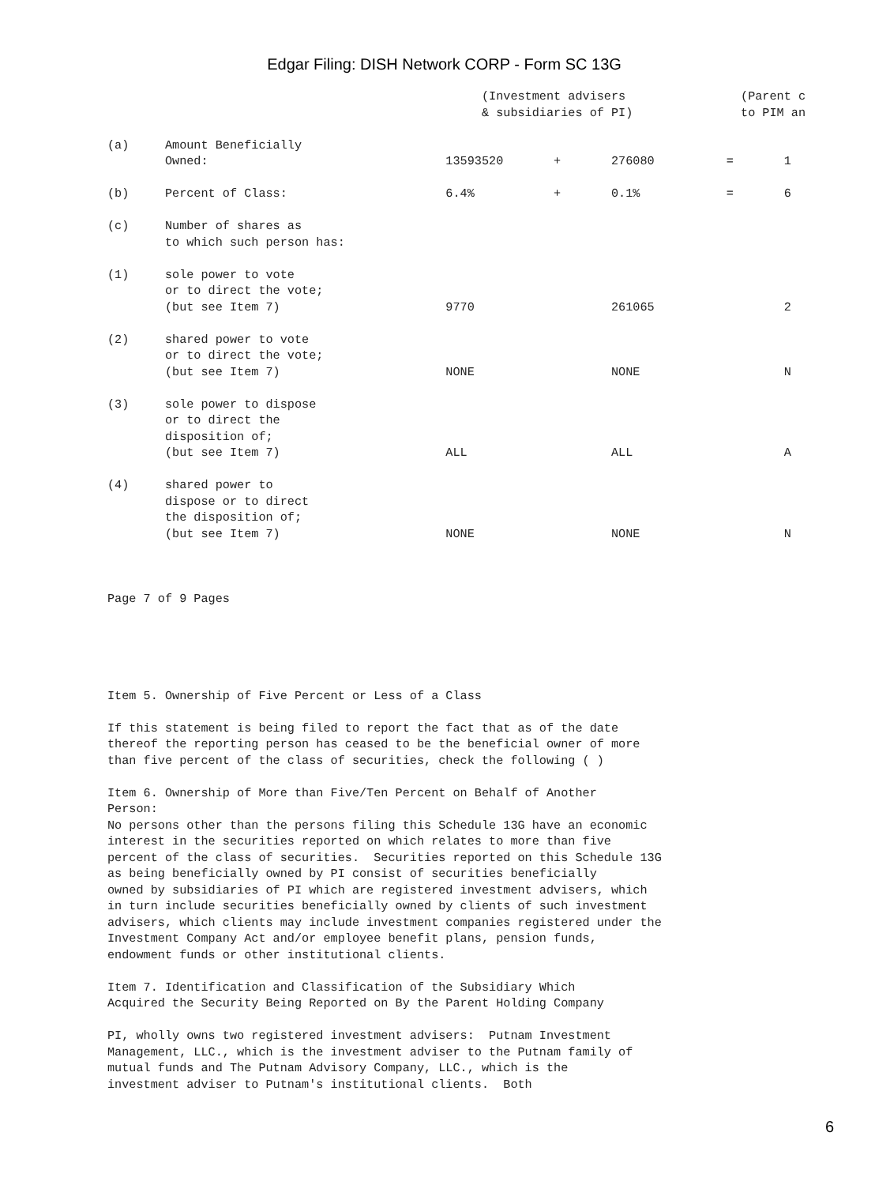Edgar Filing: DISH Network CORP - Form SC 13G
                                                    (Investment advisers                (Parent c
                                                    & subsidiaries of PI)               to PIM an

(a)     Amount Beneficially
        Owned:                                 13593520       +       276080          =       1

(b)     Percent of Class:                      6.4%           +       0.1%            =       6

(c)     Number of shares as
        to which such person has:

(1)     sole power to vote
        or to direct the vote;
        (but see Item 7)                       9770                   261065                  2

(2)     shared power to vote
        or to direct the vote;
        (but see Item 7)                       NONE                   NONE                    N

(3)     sole power to dispose
        or to direct the
        disposition of;
        (but see Item 7)                       ALL                    ALL                     A

(4)     shared power to
        dispose or to direct
        the disposition of;
        (but see Item 7)                       NONE                   NONE                    N



Page 7 of 9 Pages





Item 5. Ownership of Five Percent or Less of a Class

If this statement is being filed to report the fact that as of the date
thereof the reporting person has ceased to be the beneficial owner of more
than five percent of the class of securities, check the following ( )

Item 6. Ownership of More than Five/Ten Percent on Behalf of Another
Person:
No persons other than the persons filing this Schedule 13G have an economic
interest in the securities reported on which relates to more than five
percent of the class of securities.  Securities reported on this Schedule 13G
as being beneficially owned by PI consist of securities beneficially
owned by subsidiaries of PI which are registered investment advisers, which
in turn include securities beneficially owned by clients of such investment
advisers, which clients may include investment companies registered under the
Investment Company Act and/or employee benefit plans, pension funds,
endowment funds or other institutional clients.

Item 7. Identification and Classification of the Subsidiary Which
Acquired the Security Being Reported on By the Parent Holding Company

PI, wholly owns two registered investment advisers:  Putnam Investment
Management, LLC., which is the investment adviser to the Putnam family of
mutual funds and The Putnam Advisory Company, LLC., which is the
investment adviser to Putnam's institutional clients.  Both
6